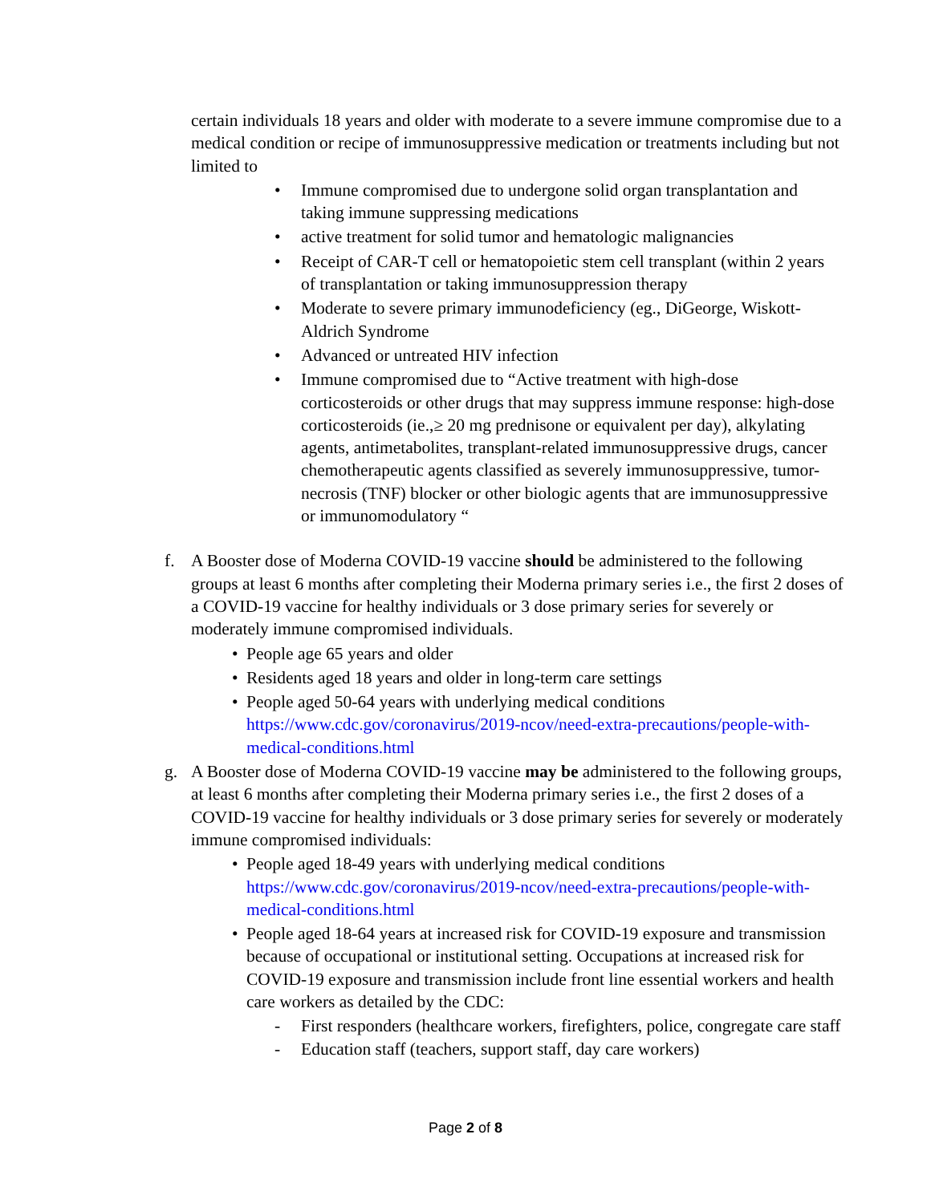certain individuals 18 years and older with moderate to a severe immune compromise due to a medical condition or recipe of immunosuppressive medication or treatments including but not limited to
• Immune compromised due to undergone solid organ transplantation and taking immune suppressing medications
• active treatment for solid tumor and hematologic malignancies
• Receipt of CAR-T cell or hematopoietic stem cell transplant (within 2 years of transplantation or taking immunosuppression therapy
• Moderate to severe primary immunodeficiency (eg., DiGeorge, Wiskott-Aldrich Syndrome
• Advanced or untreated HIV infection
• Immune compromised due to “Active treatment with high-dose corticosteroids or other drugs that may suppress immune response: high-dose corticosteroids (ie.,≥ 20 mg prednisone or equivalent per day), alkylating agents, antimetabolites, transplant-related immunosuppressive drugs, cancer chemotherapeutic agents classified as severely immunosuppressive, tumor-necrosis (TNF) blocker or other biologic agents that are immunosuppressive or immunomodulatory “
f. A Booster dose of Moderna COVID-19 vaccine should be administered to the following groups at least 6 months after completing their Moderna primary series i.e., the first 2 doses of a COVID-19 vaccine for healthy individuals or 3 dose primary series for severely or moderately immune compromised individuals.
• People age 65 years and older
• Residents aged 18 years and older in long-term care settings
• People aged 50-64 years with underlying medical conditions https://www.cdc.gov/coronavirus/2019-ncov/need-extra-precautions/people-with-medical-conditions.html
g. A Booster dose of Moderna COVID-19 vaccine may be administered to the following groups, at least 6 months after completing their Moderna primary series i.e., the first 2 doses of a COVID-19 vaccine for healthy individuals or 3 dose primary series for severely or moderately immune compromised individuals:
• People aged 18-49 years with underlying medical conditions https://www.cdc.gov/coronavirus/2019-ncov/need-extra-precautions/people-with-medical-conditions.html
• People aged 18-64 years at increased risk for COVID-19 exposure and transmission because of occupational or institutional setting. Occupations at increased risk for COVID-19 exposure and transmission include front line essential workers and health care workers as detailed by the CDC:
- First responders (healthcare workers, firefighters, police, congregate care staff
- Education staff (teachers, support staff, day care workers)
Page 2 of 8